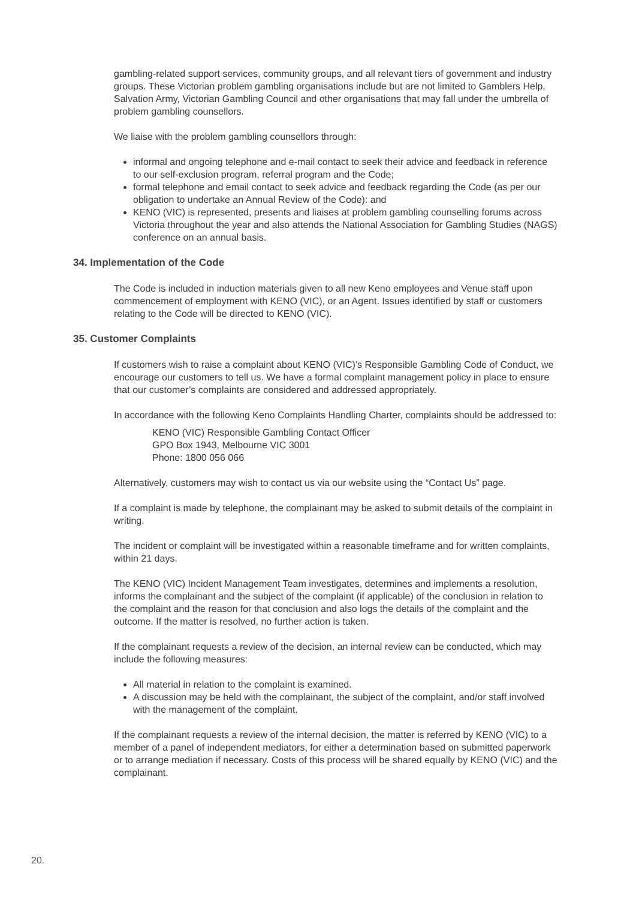gambling-related support services, community groups, and all relevant tiers of government and industry groups. These Victorian problem gambling organisations include but are not limited to Gamblers Help, Salvation Army, Victorian Gambling Council and other organisations that may fall under the umbrella of problem gambling counsellors.
We liaise with the problem gambling counsellors through:
informal and ongoing telephone and e-mail contact to seek their advice and feedback in reference to our self-exclusion program, referral program and the Code;
formal telephone and email contact to seek advice and feedback regarding the Code (as per our obligation to undertake an Annual Review of the Code): and
KENO (VIC) is represented, presents and liaises at problem gambling counselling forums across Victoria throughout the year and also attends the National Association for Gambling Studies (NAGS) conference on an annual basis.
34. Implementation of the Code
The Code is included in induction materials given to all new Keno employees and Venue staff upon commencement of employment with KENO (VIC), or an Agent. Issues identified by staff or customers relating to the Code will be directed to KENO (VIC).
35. Customer Complaints
If customers wish to raise a complaint about KENO (VIC)’s Responsible Gambling Code of Conduct, we encourage our customers to tell us. We have a formal complaint management policy in place to ensure that our customer’s complaints are considered and addressed appropriately.
In accordance with the following Keno Complaints Handling Charter, complaints should be addressed to:
KENO (VIC) Responsible Gambling Contact Officer
GPO Box 1943, Melbourne VIC 3001
Phone: 1800 056 066
Alternatively, customers may wish to contact us via our website using the “Contact Us” page.
If a complaint is made by telephone, the complainant may be asked to submit details of the complaint in writing.
The incident or complaint will be investigated within a reasonable timeframe and for written complaints, within 21 days.
The KENO (VIC) Incident Management Team investigates, determines and implements a resolution, informs the complainant and the subject of the complaint (if applicable) of the conclusion in relation to the complaint and the reason for that conclusion and also logs the details of the complaint and the outcome. If the matter is resolved, no further action is taken.
If the complainant requests a review of the decision, an internal review can be conducted, which may include the following measures:
All material in relation to the complaint is examined.
A discussion may be held with the complainant, the subject of the complaint, and/or staff involved with the management of the complaint.
If the complainant requests a review of the internal decision, the matter is referred by KENO (VIC) to a member of a panel of independent mediators, for either a determination based on submitted paperwork or to arrange mediation if necessary. Costs of this process will be shared equally by KENO (VIC) and the complainant.
20.